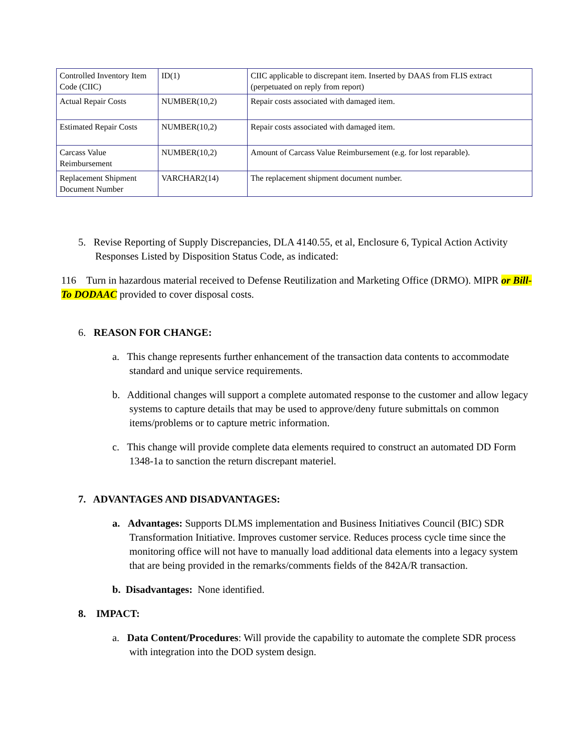| Controlled Inventory Item Code (CIIC) | ID(1) | CIIC applicable to discrepant item. Inserted by DAAS from FLIS extract (perpetuated on reply from report) |
| Actual Repair Costs | NUMBER(10,2) | Repair costs associated with damaged item. |
| Estimated Repair Costs | NUMBER(10,2) | Repair costs associated with damaged item. |
| Carcass Value Reimbursement | NUMBER(10,2) | Amount of Carcass Value Reimbursement (e.g. for lost reparable). |
| Replacement Shipment Document Number | VARCHAR2(14) | The replacement shipment document number. |
5. Revise Reporting of Supply Discrepancies, DLA 4140.55, et al, Enclosure 6, Typical Action Activity Responses Listed by Disposition Status Code, as indicated:
116 Turn in hazardous material received to Defense Reutilization and Marketing Office (DRMO). MIPR or Bill-To DODAAC provided to cover disposal costs.
6. REASON FOR CHANGE:
a. This change represents further enhancement of the transaction data contents to accommodate standard and unique service requirements.
b. Additional changes will support a complete automated response to the customer and allow legacy systems to capture details that may be used to approve/deny future submittals on common items/problems or to capture metric information.
c. This change will provide complete data elements required to construct an automated DD Form 1348-1a to sanction the return discrepant materiel.
7. ADVANTAGES AND DISADVANTAGES:
a. Advantages: Supports DLMS implementation and Business Initiatives Council (BIC) SDR Transformation Initiative. Improves customer service. Reduces process cycle time since the monitoring office will not have to manually load additional data elements into a legacy system that are being provided in the remarks/comments fields of the 842A/R transaction.
b. Disadvantages: None identified.
8. IMPACT:
a. Data Content/Procedures: Will provide the capability to automate the complete SDR process with integration into the DOD system design.